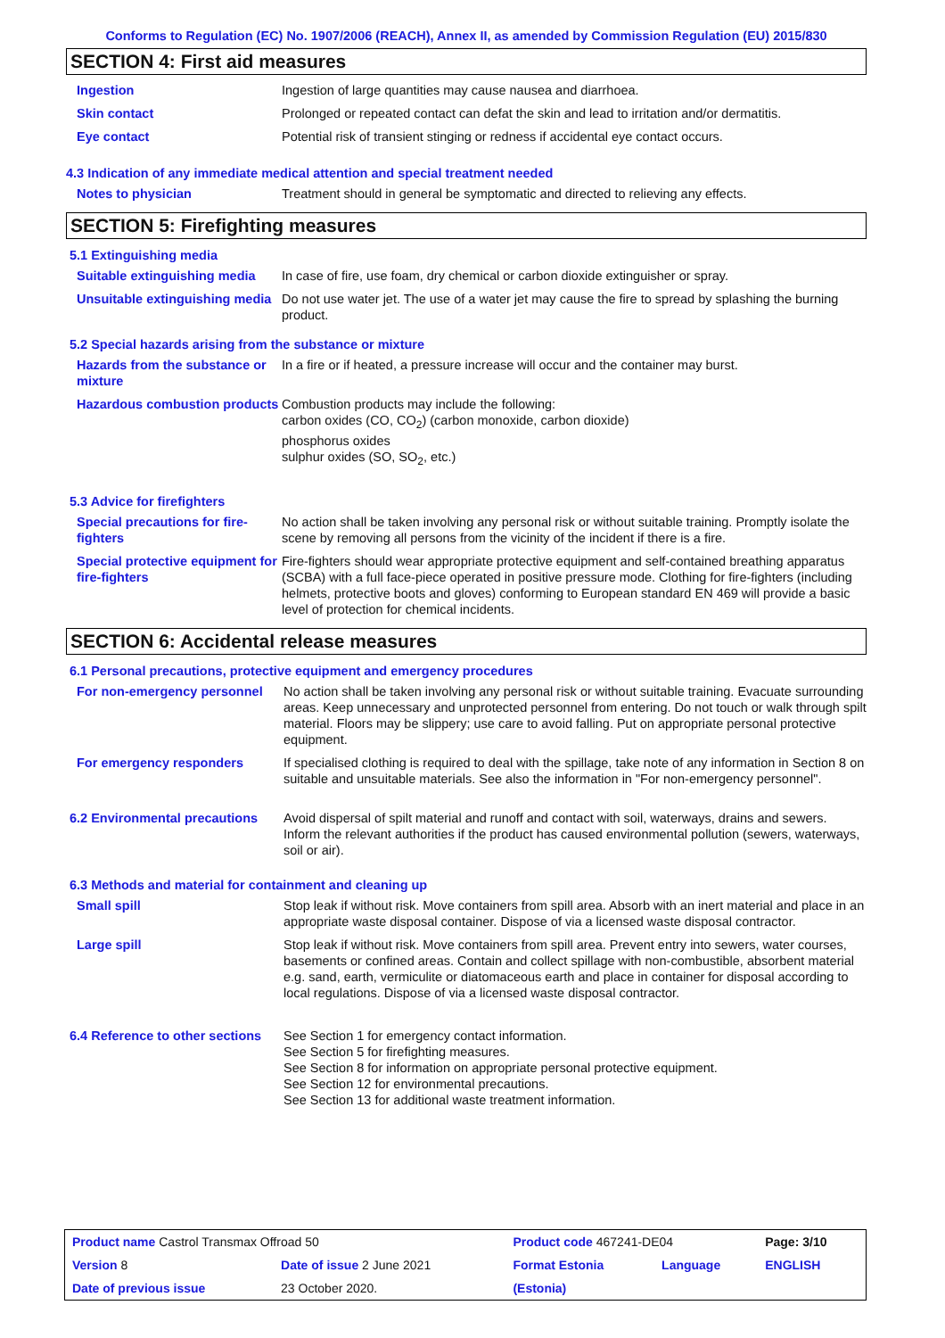Conforms to Regulation (EC) No. 1907/2006 (REACH), Annex II, as amended by Commission Regulation (EU) 2015/830
SECTION 4: First aid measures
| Ingestion | Ingestion of large quantities may cause nausea and diarrhoea. |
| Skin contact | Prolonged or repeated contact can defat the skin and lead to irritation and/or dermatitis. |
| Eye contact | Potential risk of transient stinging or redness if accidental eye contact occurs. |
4.3 Indication of any immediate medical attention and special treatment needed
| Notes to physician | Treatment should in general be symptomatic and directed to relieving any effects. |
SECTION 5: Firefighting measures
5.1 Extinguishing media
| Suitable extinguishing media | In case of fire, use foam, dry chemical or carbon dioxide extinguisher or spray. |
| Unsuitable extinguishing media | Do not use water jet. The use of a water jet may cause the fire to spread by splashing the burning product. |
5.2 Special hazards arising from the substance or mixture
| Hazards from the substance or mixture | In a fire or if heated, a pressure increase will occur and the container may burst. |
| Hazardous combustion products | Combustion products may include the following: carbon oxides (CO, CO<sub>2</sub>) (carbon monoxide, carbon dioxide) phosphorus oxides sulphur oxides (SO, SO<sub>2</sub>, etc.) |
5.3 Advice for firefighters
| Special precautions for fire-fighters | No action shall be taken involving any personal risk or without suitable training. Promptly isolate the scene by removing all persons from the vicinity of the incident if there is a fire. |
| Special protective equipment for fire-fighters | Fire-fighters should wear appropriate protective equipment and self-contained breathing apparatus (SCBA) with a full face-piece operated in positive pressure mode. Clothing for fire-fighters (including helmets, protective boots and gloves) conforming to European standard EN 469 will provide a basic level of protection for chemical incidents. |
SECTION 6: Accidental release measures
6.1 Personal precautions, protective equipment and emergency procedures
| For non-emergency personnel | No action shall be taken involving any personal risk or without suitable training. Evacuate surrounding areas. Keep unnecessary and unprotected personnel from entering. Do not touch or walk through spilt material. Floors may be slippery; use care to avoid falling. Put on appropriate personal protective equipment. |
| For emergency responders | If specialised clothing is required to deal with the spillage, take note of any information in Section 8 on suitable and unsuitable materials. See also the information in "For non-emergency personnel". |
| 6.2 Environmental precautions | Avoid dispersal of spilt material and runoff and contact with soil, waterways, drains and sewers. Inform the relevant authorities if the product has caused environmental pollution (sewers, waterways, soil or air). |
6.3 Methods and material for containment and cleaning up
| Small spill | Stop leak if without risk. Move containers from spill area. Absorb with an inert material and place in an appropriate waste disposal container. Dispose of via a licensed waste disposal contractor. |
| Large spill | Stop leak if without risk. Move containers from spill area. Prevent entry into sewers, water courses, basements or confined areas. Contain and collect spillage with non-combustible, absorbent material e.g. sand, earth, vermiculite or diatomaceous earth and place in container for disposal according to local regulations. Dispose of via a licensed waste disposal contractor. |
| 6.4 Reference to other sections | See Section 1 for emergency contact information. See Section 5 for firefighting measures. See Section 8 for information on appropriate personal protective equipment. See Section 12 for environmental precautions. See Section 13 for additional waste treatment information. |
| Product name Castrol Transmax Offroad 50 | | Product code 467241-DE04 | | Page: 3/10 |
| Version 8 | Date of issue 2 June 2021 | Format Estonia | Language | ENGLISH |
| Date of previous issue | 23 October 2020. | (Estonia) | | |